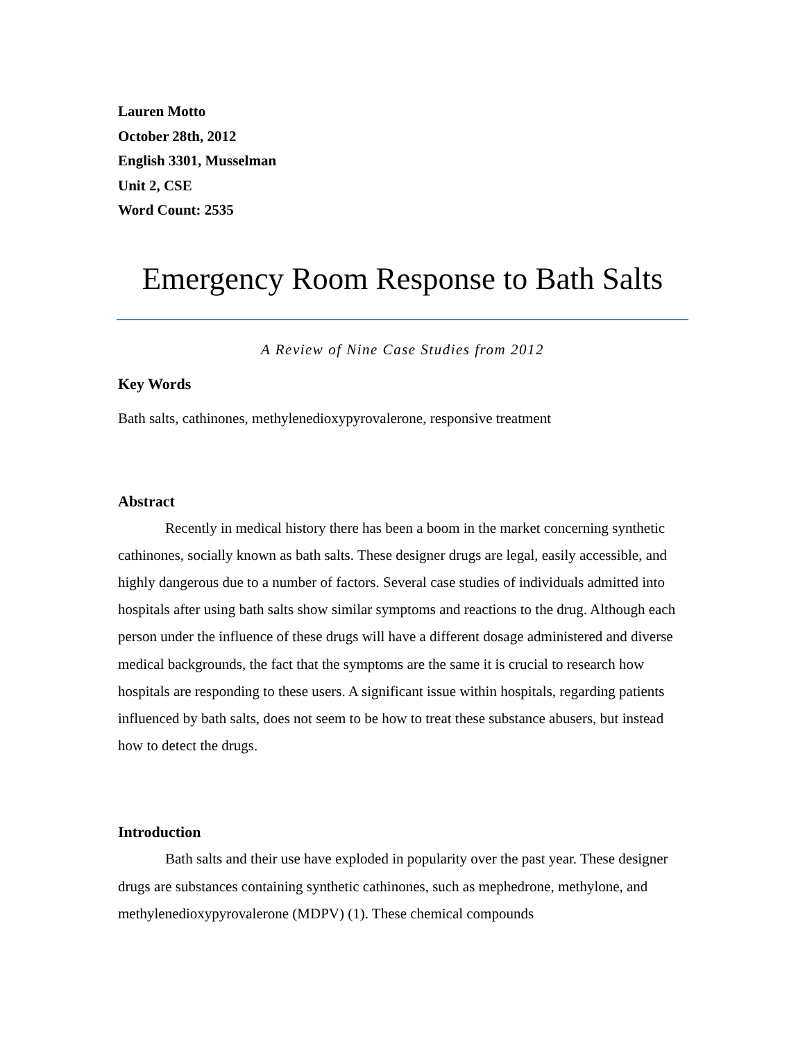Lauren Motto
October 28th, 2012
English 3301, Musselman
Unit 2, CSE
Word Count: 2535
Emergency Room Response to Bath Salts
A Review of Nine Case Studies from 2012
Key Words
Bath salts, cathinones, methylenedioxypyrovalerone, responsive treatment
Abstract
Recently in medical history there has been a boom in the market concerning synthetic cathinones, socially known as bath salts. These designer drugs are legal, easily accessible, and highly dangerous due to a number of factors. Several case studies of individuals admitted into hospitals after using bath salts show similar symptoms and reactions to the drug. Although each person under the influence of these drugs will have a different dosage administered and diverse medical backgrounds, the fact that the symptoms are the same it is crucial to research how hospitals are responding to these users. A significant issue within hospitals, regarding patients influenced by bath salts, does not seem to be how to treat these substance abusers, but instead how to detect the drugs.
Introduction
Bath salts and their use have exploded in popularity over the past year. These designer drugs are substances containing synthetic cathinones, such as mephedrone, methylone, and methylenedioxypyrovalerone (MDPV) (1). These chemical compounds